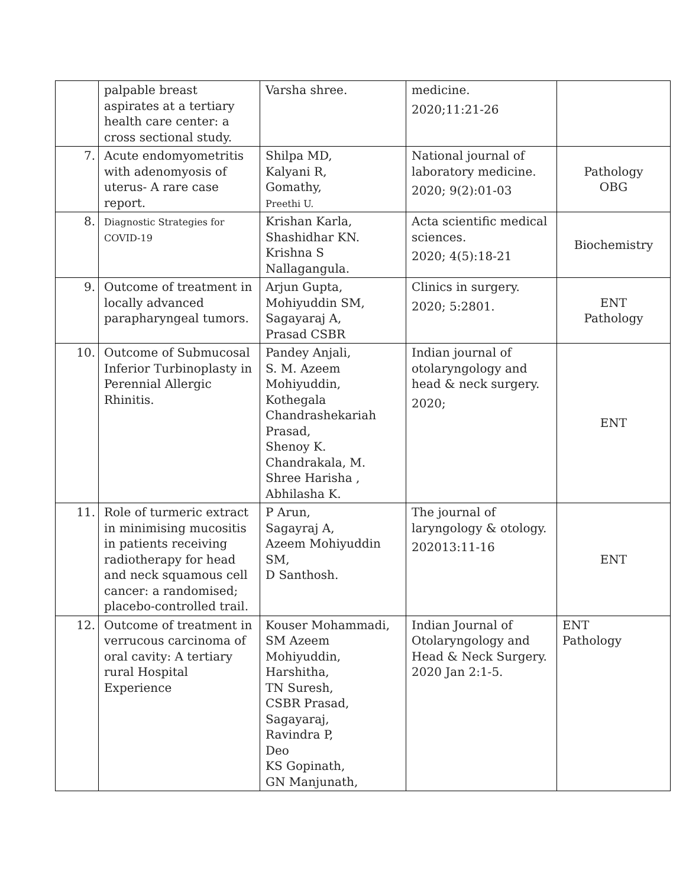| | palpable breast aspirates at a tertiary health care center: a cross sectional study. | Varsha shree. | medicine. 2020;11:21-26 | |
| 7. | Acute endomyometritis with adenomyosis of uterus- A rare case report. | Shilpa MD, Kalyani R, Gomathy, Preethi U. | National journal of laboratory medicine. 2020; 9(2):01-03 | Pathology OBG |
| 8. | Diagnostic Strategies for COVID-19 | Krishan Karla, Shashidhar KN. Krishna S Nallagangula. | Acta scientific medical sciences. 2020; 4(5):18-21 | Biochemistry |
| 9. | Outcome of treatment in locally advanced parapharyngeal tumors. | Arjun Gupta, Mohiyuddin SM, Sagayaraj A, Prasad CSBR | Clinics in surgery. 2020; 5:2801. | ENT Pathology |
| 10. | Outcome of Submucosal Inferior Turbinoplasty in Perennial Allergic Rhinitis. | Pandey Anjali, S. M. Azeem Mohiyuddin, Kothegala Chandrashekariah Prasad, Shenoy K. Chandrakala, M. Shree Harisha , Abhilasha K. | Indian journal of otolaryngology and head & neck surgery. 2020; | ENT |
| 11. | Role of turmeric extract in minimising mucositis in patients receiving radiotherapy for head and neck squamous cell cancer: a randomised; placebo-controlled trail. | P Arun, Sagayraj A, Azeem Mohiyuddin SM, D Santhosh. | The journal of laryngology & otology. 202013:11-16 | ENT |
| 12. | Outcome of treatment in verrucous carcinoma of oral cavity: A tertiary rural Hospital Experience | Kouser Mohammadi, SM Azeem Mohiyuddin, Harshitha, TN Suresh, CSBR Prasad, Sagayaraj, Ravindra P, Deo KS Gopinath, GN Manjunath, | Indian Journal of Otolaryngology and Head & Neck Surgery. 2020 Jan 2:1-5. | ENT Pathology |